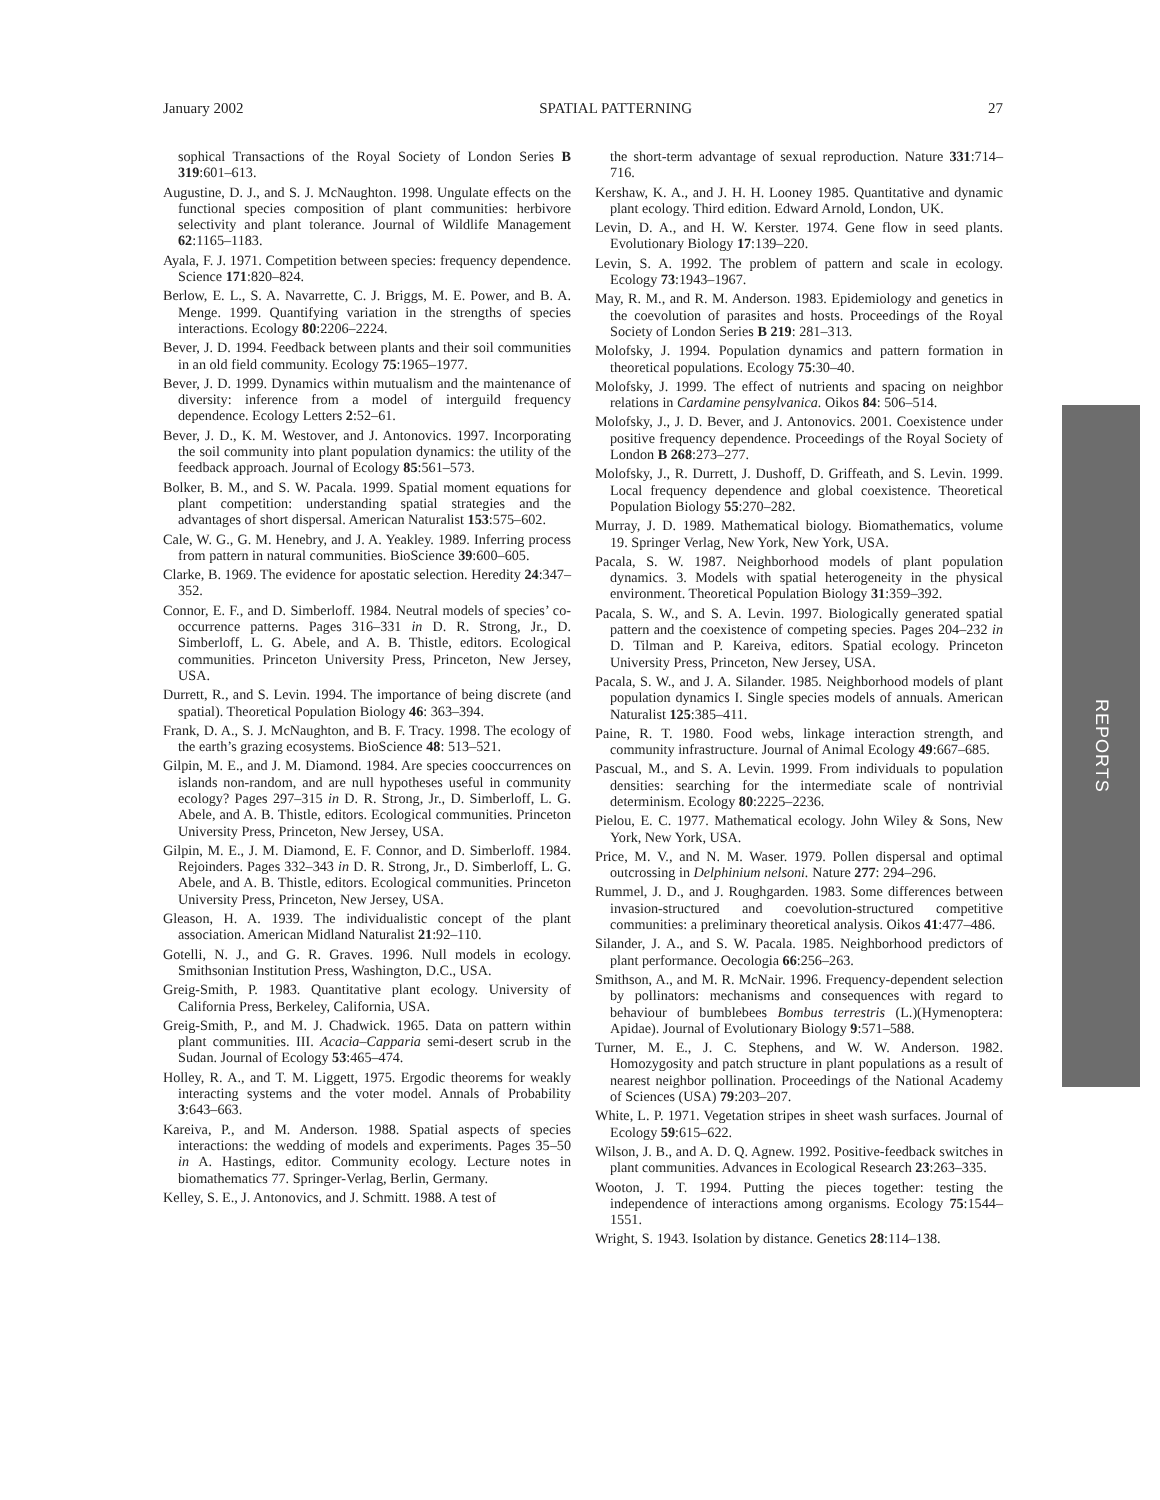January 2002 SPATIAL PATTERNING 27
sophical Transactions of the Royal Society of London Series B 319:601–613.
Augustine, D. J., and S. J. McNaughton. 1998. Ungulate effects on the functional species composition of plant communities: herbivore selectivity and plant tolerance. Journal of Wildlife Management 62:1165–1183.
Ayala, F. J. 1971. Competition between species: frequency dependence. Science 171:820–824.
Berlow, E. L., S. A. Navarrette, C. J. Briggs, M. E. Power, and B. A. Menge. 1999. Quantifying variation in the strengths of species interactions. Ecology 80:2206–2224.
Bever, J. D. 1994. Feedback between plants and their soil communities in an old field community. Ecology 75:1965–1977.
Bever, J. D. 1999. Dynamics within mutualism and the maintenance of diversity: inference from a model of interguild frequency dependence. Ecology Letters 2:52–61.
Bever, J. D., K. M. Westover, and J. Antonovics. 1997. Incorporating the soil community into plant population dynamics: the utility of the feedback approach. Journal of Ecology 85:561–573.
Bolker, B. M., and S. W. Pacala. 1999. Spatial moment equations for plant competition: understanding spatial strategies and the advantages of short dispersal. American Naturalist 153:575–602.
Cale, W. G., G. M. Henebry, and J. A. Yeakley. 1989. Inferring process from pattern in natural communities. BioScience 39:600–605.
Clarke, B. 1969. The evidence for apostatic selection. Heredity 24:347–352.
Connor, E. F., and D. Simberloff. 1984. Neutral models of species’ co-occurrence patterns. Pages 316–331 in D. R. Strong, Jr., D. Simberloff, L. G. Abele, and A. B. Thistle, editors. Ecological communities. Princeton University Press, Princeton, New Jersey, USA.
Durrett, R., and S. Levin. 1994. The importance of being discrete (and spatial). Theoretical Population Biology 46: 363–394.
Frank, D. A., S. J. McNaughton, and B. F. Tracy. 1998. The ecology of the earth’s grazing ecosystems. BioScience 48: 513–521.
Gilpin, M. E., and J. M. Diamond. 1984. Are species cooccurrences on islands non-random, and are null hypotheses useful in community ecology? Pages 297–315 in D. R. Strong, Jr., D. Simberloff, L. G. Abele, and A. B. Thistle, editors. Ecological communities. Princeton University Press, Princeton, New Jersey, USA.
Gilpin, M. E., J. M. Diamond, E. F. Connor, and D. Simberloff. 1984. Rejoinders. Pages 332–343 in D. R. Strong, Jr., D. Simberloff, L. G. Abele, and A. B. Thistle, editors. Ecological communities. Princeton University Press, Princeton, New Jersey, USA.
Gleason, H. A. 1939. The individualistic concept of the plant association. American Midland Naturalist 21:92–110.
Gotelli, N. J., and G. R. Graves. 1996. Null models in ecology. Smithsonian Institution Press, Washington, D.C., USA.
Greig-Smith, P. 1983. Quantitative plant ecology. University of California Press, Berkeley, California, USA.
Greig-Smith, P., and M. J. Chadwick. 1965. Data on pattern within plant communities. III. Acacia–Capparia semi-desert scrub in the Sudan. Journal of Ecology 53:465–474.
Holley, R. A., and T. M. Liggett, 1975. Ergodic theorems for weakly interacting systems and the voter model. Annals of Probability 3:643–663.
Kareiva, P., and M. Anderson. 1988. Spatial aspects of species interactions: the wedding of models and experiments. Pages 35–50 in A. Hastings, editor. Community ecology. Lecture notes in biomathematics 77. Springer-Verlag, Berlin, Germany.
Kelley, S. E., J. Antonovics, and J. Schmitt. 1988. A test of
the short-term advantage of sexual reproduction. Nature 331:714–716.
Kershaw, K. A., and J. H. H. Looney 1985. Quantitative and dynamic plant ecology. Third edition. Edward Arnold, London, UK.
Levin, D. A., and H. W. Kerster. 1974. Gene flow in seed plants. Evolutionary Biology 17:139–220.
Levin, S. A. 1992. The problem of pattern and scale in ecology. Ecology 73:1943–1967.
May, R. M., and R. M. Anderson. 1983. Epidemiology and genetics in the coevolution of parasites and hosts. Proceedings of the Royal Society of London Series B 219: 281–313.
Molofsky, J. 1994. Population dynamics and pattern formation in theoretical populations. Ecology 75:30–40.
Molofsky, J. 1999. The effect of nutrients and spacing on neighbor relations in Cardamine pensylvanica. Oikos 84: 506–514.
Molofsky, J., J. D. Bever, and J. Antonovics. 2001. Coexistence under positive frequency dependence. Proceedings of the Royal Society of London B 268:273–277.
Molofsky, J., R. Durrett, J. Dushoff, D. Griffeath, and S. Levin. 1999. Local frequency dependence and global coexistence. Theoretical Population Biology 55:270–282.
Murray, J. D. 1989. Mathematical biology. Biomathematics, volume 19. Springer Verlag, New York, New York, USA.
Pacala, S. W. 1987. Neighborhood models of plant population dynamics. 3. Models with spatial heterogeneity in the physical environment. Theoretical Population Biology 31:359–392.
Pacala, S. W., and S. A. Levin. 1997. Biologically generated spatial pattern and the coexistence of competing species. Pages 204–232 in D. Tilman and P. Kareiva, editors. Spatial ecology. Princeton University Press, Princeton, New Jersey, USA.
Pacala, S. W., and J. A. Silander. 1985. Neighborhood models of plant population dynamics I. Single species models of annuals. American Naturalist 125:385–411.
Paine, R. T. 1980. Food webs, linkage interaction strength, and community infrastructure. Journal of Animal Ecology 49:667–685.
Pascual, M., and S. A. Levin. 1999. From individuals to population densities: searching for the intermediate scale of nontrivial determinism. Ecology 80:2225–2236.
Pielou, E. C. 1977. Mathematical ecology. John Wiley & Sons, New York, New York, USA.
Price, M. V., and N. M. Waser. 1979. Pollen dispersal and optimal outcrossing in Delphinium nelsoni. Nature 277: 294–296.
Rummel, J. D., and J. Roughgarden. 1983. Some differences between invasion-structured and coevolution-structured competitive communities: a preliminary theoretical analysis. Oikos 41:477–486.
Silander, J. A., and S. W. Pacala. 1985. Neighborhood predictors of plant performance. Oecologia 66:256–263.
Smithson, A., and M. R. McNair. 1996. Frequency-dependent selection by pollinators: mechanisms and consequences with regard to behaviour of bumblebees Bombus terrestris (L.)(Hymenoptera: Apidae). Journal of Evolutionary Biology 9:571–588.
Turner, M. E., J. C. Stephens, and W. W. Anderson. 1982. Homozygosity and patch structure in plant populations as a result of nearest neighbor pollination. Proceedings of the National Academy of Sciences (USA) 79:203–207.
White, L. P. 1971. Vegetation stripes in sheet wash surfaces. Journal of Ecology 59:615–622.
Wilson, J. B., and A. D. Q. Agnew. 1992. Positive-feedback switches in plant communities. Advances in Ecological Research 23:263–335.
Wooton, J. T. 1994. Putting the pieces together: testing the independence of interactions among organisms. Ecology 75:1544–1551.
Wright, S. 1943. Isolation by distance. Genetics 28:114–138.
REPORTS